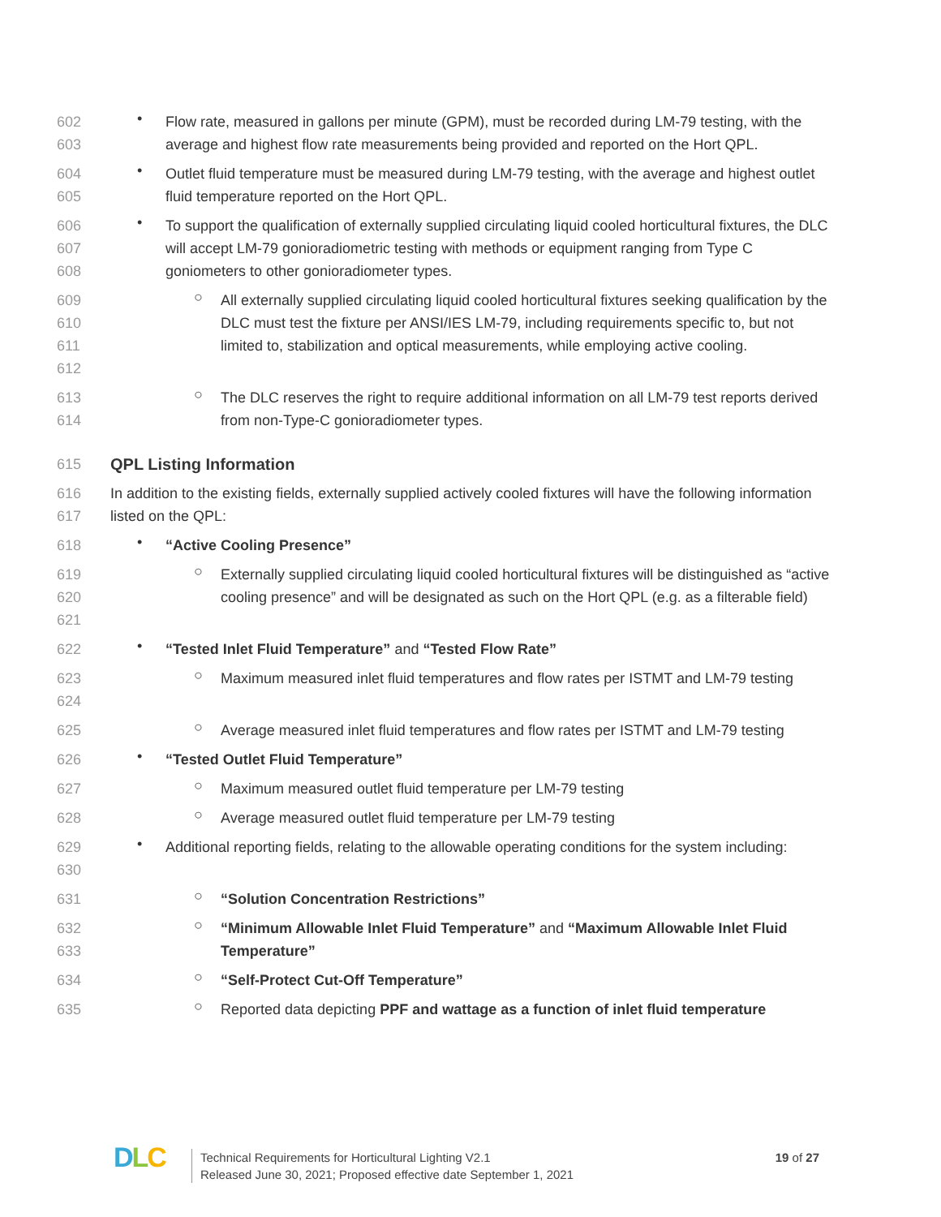602
603
•
Flow rate, measured in gallons per minute (GPM), must be recorded during LM-79 testing, with the average and highest flow rate measurements being provided and reported on the Hort QPL.
604
605
•
Outlet fluid temperature must be measured during LM-79 testing, with the average and highest outlet fluid temperature reported on the Hort QPL.
606
607
608
•
To support the qualification of externally supplied circulating liquid cooled horticultural fixtures, the DLC will accept LM-79 gonioradiometric testing with methods or equipment ranging from Type C goniometers to other gonioradiometer types.
609
610
611
612
○
All externally supplied circulating liquid cooled horticultural fixtures seeking qualification by the DLC must test the fixture per ANSI/IES LM-79, including requirements specific to, but not limited to, stabilization and optical measurements, while employing active cooling.
613
614
○
The DLC reserves the right to require additional information on all LM-79 test reports derived from non-Type-C gonioradiometer types.
615
QPL Listing Information
616
617
In addition to the existing fields, externally supplied actively cooled fixtures will have the following information listed on the QPL:
618
•
“Active Cooling Presence”
619
620
621
○
Externally supplied circulating liquid cooled horticultural fixtures will be distinguished as “active cooling presence” and will be designated as such on the Hort QPL (e.g. as a filterable field)
622
•
“Tested Inlet Fluid Temperature” and “Tested Flow Rate”
623
624
○
Maximum measured inlet fluid temperatures and flow rates per ISTMT and LM-79 testing
625
○
Average measured inlet fluid temperatures and flow rates per ISTMT and LM-79 testing
626
•
“Tested Outlet Fluid Temperature”
627
○
Maximum measured outlet fluid temperature per LM-79 testing
628
○
Average measured outlet fluid temperature per LM-79 testing
629
630
•
Additional reporting fields, relating to the allowable operating conditions for the system including:
631
○
“Solution Concentration Restrictions”
632
633
○
“Minimum Allowable Inlet Fluid Temperature” and “Maximum Allowable Inlet Fluid Temperature”
634
○
“Self-Protect Cut-Off Temperature”
635
○
Reported data depicting PPF and wattage as a function of inlet fluid temperature
DLC
Technical Requirements for Horticultural Lighting V2.1
Released June 30, 2021; Proposed effective date September 1, 2021
19 of 27